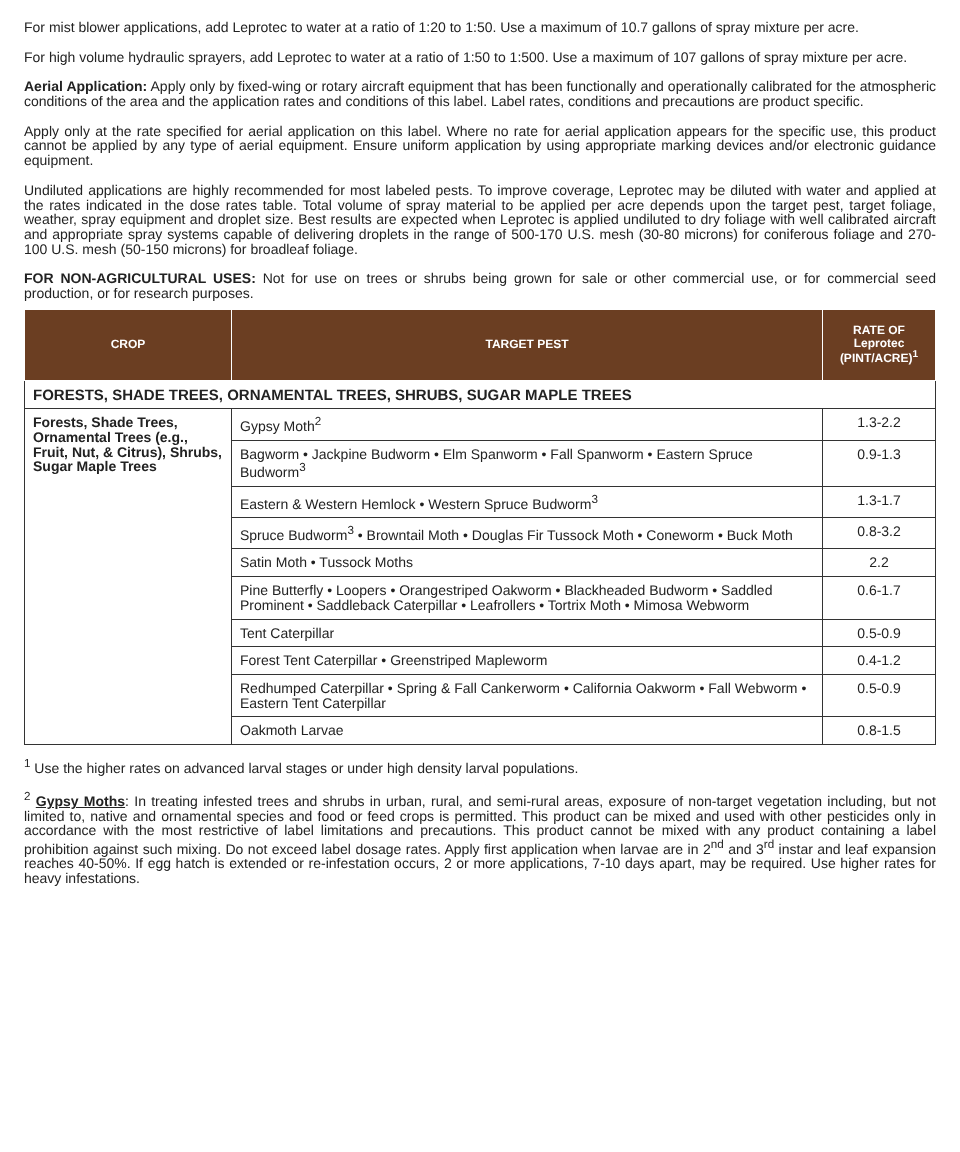For mist blower applications, add Leprotec to water at a ratio of 1:20 to 1:50. Use a maximum of 10.7 gallons of spray mixture per acre.
For high volume hydraulic sprayers, add Leprotec to water at a ratio of 1:50 to 1:500. Use a maximum of 107 gallons of spray mixture per acre.
Aerial Application: Apply only by fixed-wing or rotary aircraft equipment that has been functionally and operationally calibrated for the atmospheric conditions of the area and the application rates and conditions of this label. Label rates, conditions and precautions are product specific.
Apply only at the rate specified for aerial application on this label. Where no rate for aerial application appears for the specific use, this product cannot be applied by any type of aerial equipment. Ensure uniform application by using appropriate marking devices and/or electronic guidance equipment.
Undiluted applications are highly recommended for most labeled pests. To improve coverage, Leprotec may be diluted with water and applied at the rates indicated in the dose rates table. Total volume of spray material to be applied per acre depends upon the target pest, target foliage, weather, spray equipment and droplet size. Best results are expected when Leprotec is applied undiluted to dry foliage with well calibrated aircraft and appropriate spray systems capable of delivering droplets in the range of 500-170 U.S. mesh (30-80 microns) for coniferous foliage and 270-100 U.S. mesh (50-150 microns) for broadleaf foliage.
FOR NON-AGRICULTURAL USES: Not for use on trees or shrubs being grown for sale or other commercial use, or for commercial seed production, or for research purposes.
| CROP | TARGET PEST | RATE OF Leprotec (PINT/ACRE)<sup>1</sup> |
| --- | --- | --- |
| FORESTS, SHADE TREES, ORNAMENTAL TREES, SHRUBS, SUGAR MAPLE TREES | | |
| Forests, Shade Trees, Ornamental Trees (e.g., Fruit, Nut, & Citrus), Shrubs, Sugar Maple Trees | Gypsy Moth<sup>2</sup> | 1.3-2.2 |
| | Bagworm • Jackpine Budworm • Elm Spanworm • Fall Spanworm • Eastern Spruce Budworm<sup>3</sup> | 0.9-1.3 |
| | Eastern & Western Hemlock • Western Spruce Budworm<sup>3</sup> | 1.3-1.7 |
| | Spruce Budworm<sup>3</sup> • Browntail Moth • Douglas Fir Tussock Moth • Coneworm • Buck Moth | 0.8-3.2 |
| | Satin Moth • Tussock Moths | 2.2 |
| | Pine Butterfly • Loopers • Orangestriped Oakworm • Blackheaded Budworm • Saddled Prominent • Saddleback Caterpillar • Leafrollers • Tortrix Moth • Mimosa Webworm | 0.6-1.7 |
| | Tent Caterpillar | 0.5-0.9 |
| | Forest Tent Caterpillar • Greenstriped Mapleworm | 0.4-1.2 |
| | Redhumped Caterpillar • Spring & Fall Cankerworm • California Oakworm • Fall Webworm • Eastern Tent Caterpillar | 0.5-0.9 |
| | Oakmoth Larvae | 0.8-1.5 |
<sup>1</sup> Use the higher rates on advanced larval stages or under high density larval populations.
<sup>2</sup> Gypsy Moths: In treating infested trees and shrubs in urban, rural, and semi-rural areas, exposure of non-target vegetation including, but not limited to, native and ornamental species and food or feed crops is permitted. This product can be mixed and used with other pesticides only in accordance with the most restrictive of label limitations and precautions. This product cannot be mixed with any product containing a label prohibition against such mixing. Do not exceed label dosage rates. Apply first application when larvae are in 2<sup>nd</sup> and 3<sup>rd</sup> instar and leaf expansion reaches 40-50%. If egg hatch is extended or re-infestation occurs, 2 or more applications, 7-10 days apart, may be required. Use higher rates for heavy infestations.